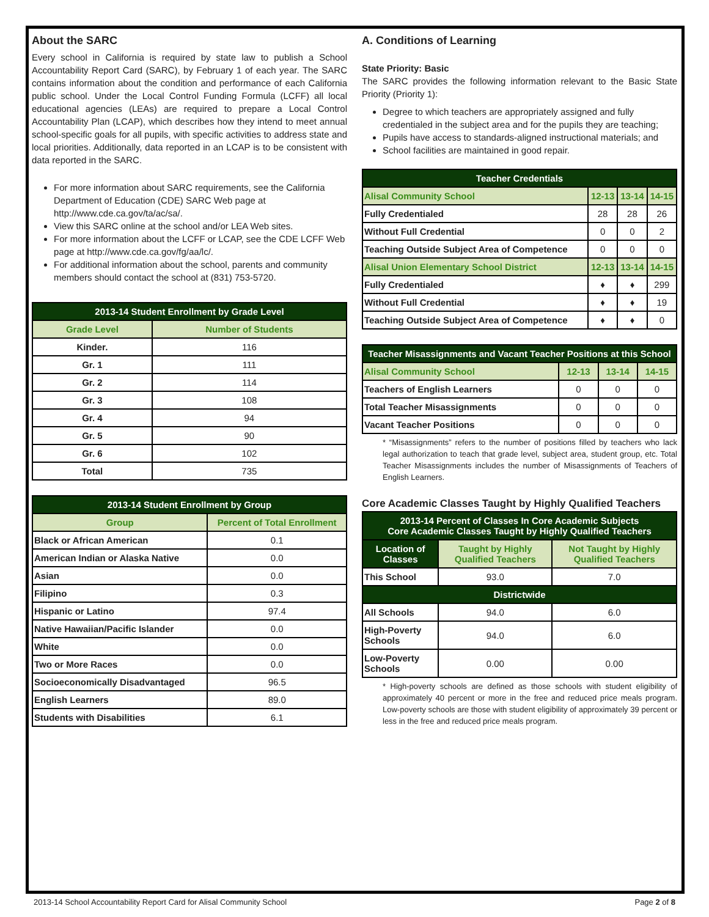About the SARC
Every school in California is required by state law to publish a School Accountability Report Card (SARC), by February 1 of each year. The SARC contains information about the condition and performance of each California public school. Under the Local Control Funding Formula (LCFF) all local educational agencies (LEAs) are required to prepare a Local Control Accountability Plan (LCAP), which describes how they intend to meet annual school-specific goals for all pupils, with specific activities to address state and local priorities. Additionally, data reported in an LCAP is to be consistent with data reported in the SARC.
For more information about SARC requirements, see the California Department of Education (CDE) SARC Web page at http://www.cde.ca.gov/ta/ac/sa/.
View this SARC online at the school and/or LEA Web sites.
For more information about the LCFF or LCAP, see the CDE LCFF Web page at http://www.cde.ca.gov/fg/aa/lc/.
For additional information about the school, parents and community members should contact the school at (831) 753-5720.
| 2013-14 Student Enrollment by Grade Level | |
| --- | --- |
| Grade Level | Number of Students |
| Kinder. | 116 |
| Gr. 1 | 111 |
| Gr. 2 | 114 |
| Gr. 3 | 108 |
| Gr. 4 | 94 |
| Gr. 5 | 90 |
| Gr. 6 | 102 |
| Total | 735 |
| 2013-14 Student Enrollment by Group | |
| --- | --- |
| Group | Percent of Total Enrollment |
| Black or African American | 0.1 |
| American Indian or Alaska Native | 0.0 |
| Asian | 0.0 |
| Filipino | 0.3 |
| Hispanic or Latino | 97.4 |
| Native Hawaiian/Pacific Islander | 0.0 |
| White | 0.0 |
| Two or More Races | 0.0 |
| Socioeconomically Disadvantaged | 96.5 |
| English Learners | 89.0 |
| Students with Disabilities | 6.1 |
A. Conditions of Learning
State Priority: Basic
The SARC provides the following information relevant to the Basic State Priority (Priority 1):
Degree to which teachers are appropriately assigned and fully credentialed in the subject area and for the pupils they are teaching;
Pupils have access to standards-aligned instructional materials; and
School facilities are maintained in good repair.
| Teacher Credentials | | | |
| --- | --- | --- | --- |
| Alisal Community School | 12-13 | 13-14 | 14-15 |
| Fully Credentialed | 28 | 28 | 26 |
| Without Full Credential | 0 | 0 | 2 |
| Teaching Outside Subject Area of Competence | 0 | 0 | 0 |
| Alisal Union Elementary School District | 12-13 | 13-14 | 14-15 |
| Fully Credentialed | ♦ | ♦ | 299 |
| Without Full Credential | ♦ | ♦ | 19 |
| Teaching Outside Subject Area of Competence | ♦ | ♦ | 0 |
| Teacher Misassignments and Vacant Teacher Positions at this School | | | |
| --- | --- | --- | --- |
| Alisal Community School | 12-13 | 13-14 | 14-15 |
| Teachers of English Learners | 0 | 0 | 0 |
| Total Teacher Misassignments | 0 | 0 | 0 |
| Vacant Teacher Positions | 0 | 0 | 0 |
* “Misassignments” refers to the number of positions filled by teachers who lack legal authorization to teach that grade level, subject area, student group, etc. Total Teacher Misassignments includes the number of Misassignments of Teachers of English Learners.
Core Academic Classes Taught by Highly Qualified Teachers
| 2013-14 Percent of Classes In Core Academic Subjects Core Academic Classes Taught by Highly Qualified Teachers | | |
| --- | --- | --- |
| Location of Classes | Taught by Highly Qualified Teachers | Not Taught by Highly Qualified Teachers |
| This School | 93.0 | 7.0 |
| Districtwide | | |
| All Schools | 94.0 | 6.0 |
| High-Poverty Schools | 94.0 | 6.0 |
| Low-Poverty Schools | 0.00 | 0.00 |
* High-poverty schools are defined as those schools with student eligibility of approximately 40 percent or more in the free and reduced price meals program. Low-poverty schools are those with student eligibility of approximately 39 percent or less in the free and reduced price meals program.
2013-14 School Accountability Report Card for Alisal Community School Page 2 of 8